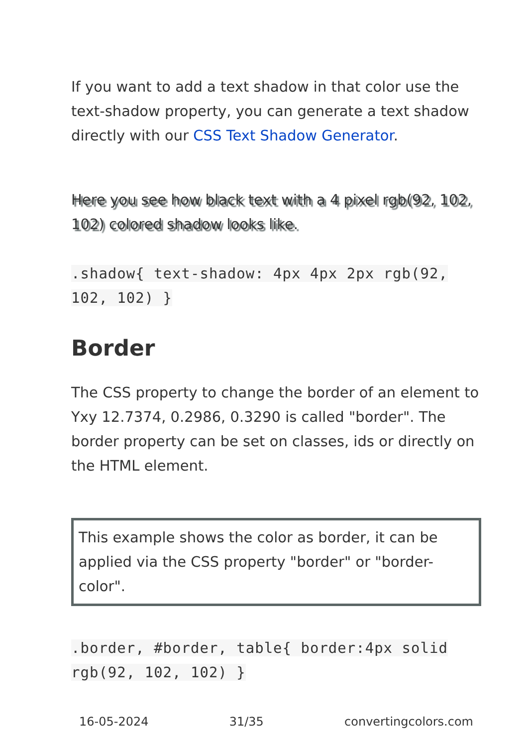If you want to add a text shadow in that color use the text-shadow property, you can generate a text shadow directly with our CSS Text Shadow Generator.
Here you see how black text with a 4 pixel rgb(92, 102, 102) colored shadow looks like.
.shadow{ text-shadow: 4px 4px 2px rgb(92, 102, 102) }
Border
The CSS property to change the border of an element to Yxy 12.7374, 0.2986, 0.3290 is called "border". The border property can be set on classes, ids or directly on the HTML element.
This example shows the color as border, it can be applied via the CSS property "border" or "border-color".
.border, #border, table{ border:4px solid rgb(92, 102, 102) }
16-05-2024 31/35 convertingcolors.com